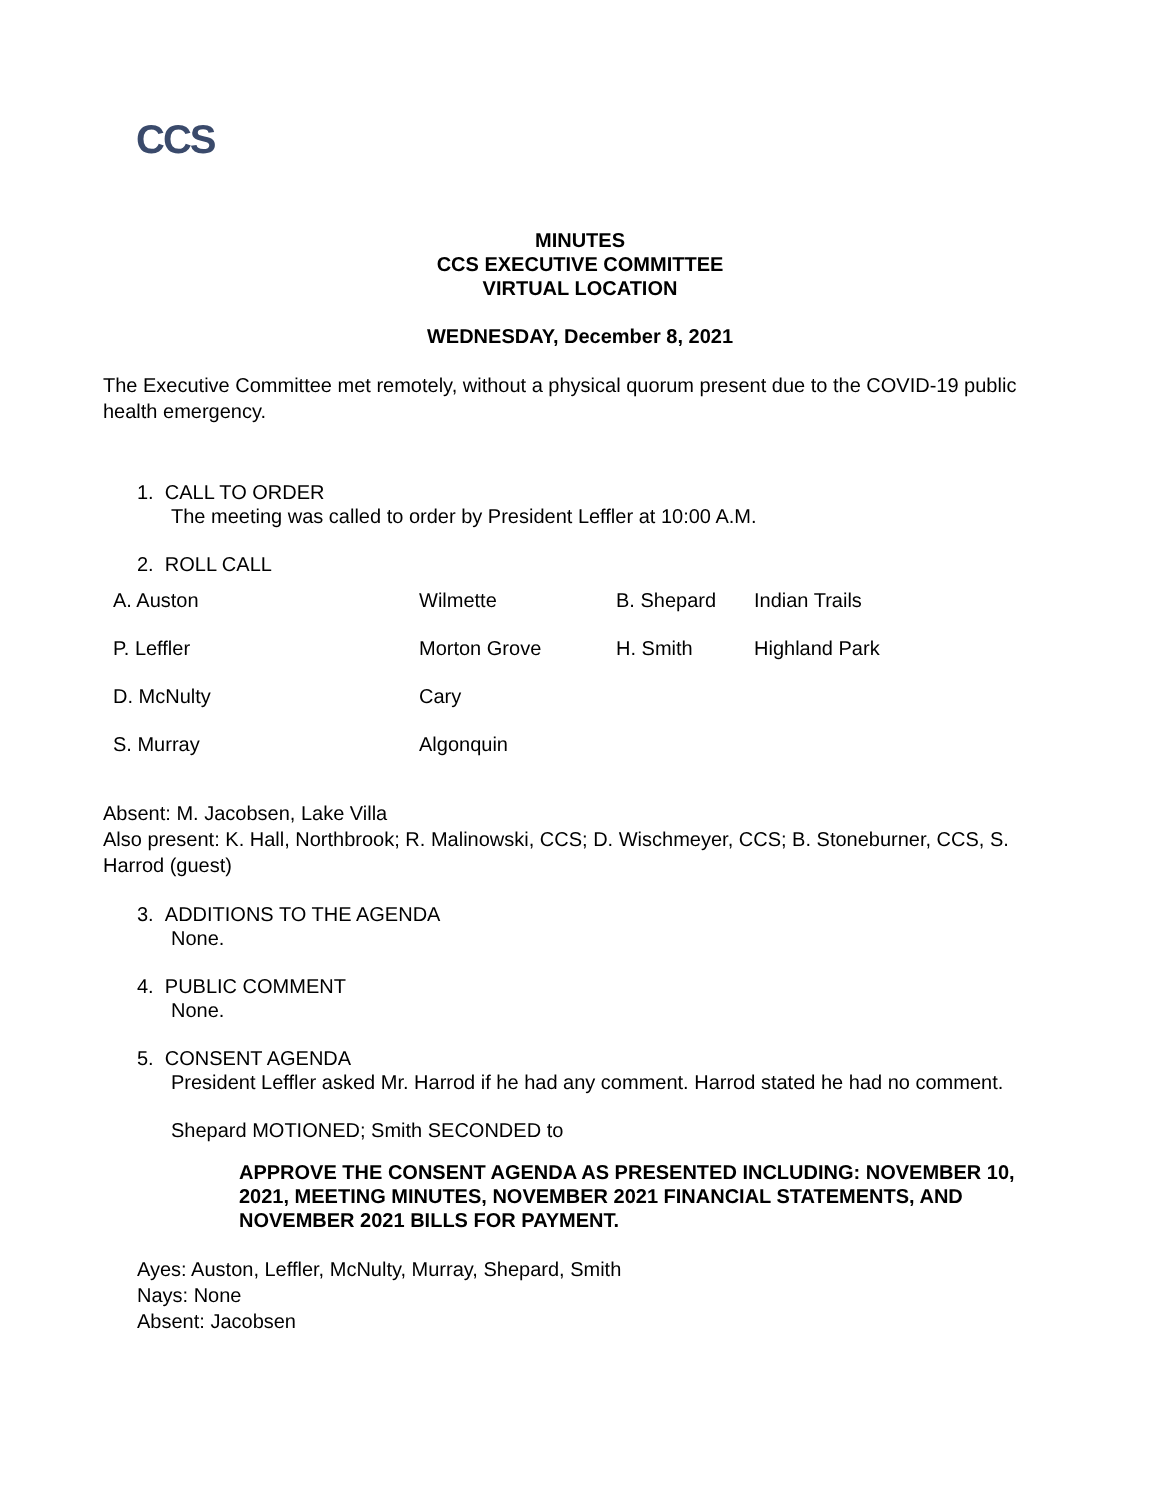CCS
MINUTES
CCS EXECUTIVE COMMITTEE
VIRTUAL LOCATION
WEDNESDAY, December 8, 2021
The Executive Committee met remotely, without a physical quorum present due to the COVID-19 public health emergency.
1. CALL TO ORDER
The meeting was called to order by President Leffler at 10:00 A.M.
2. ROLL CALL
| A. Auston | Wilmette | B. Shepard | Indian Trails |
| P. Leffler | Morton Grove | H. Smith | Highland Park |
| D. McNulty | Cary | | |
| S. Murray | Algonquin | | |
Absent: M. Jacobsen, Lake Villa
Also present: K. Hall, Northbrook; R. Malinowski, CCS; D. Wischmeyer, CCS; B. Stoneburner, CCS, S. Harrod (guest)
3. ADDITIONS TO THE AGENDA
None.
4. PUBLIC COMMENT
None.
5. CONSENT AGENDA
President Leffler asked Mr. Harrod if he had any comment. Harrod stated he had no comment.
Shepard MOTIONED; Smith SECONDED to
APPROVE THE CONSENT AGENDA AS PRESENTED INCLUDING: NOVEMBER 10, 2021, MEETING MINUTES, NOVEMBER 2021 FINANCIAL STATEMENTS, AND NOVEMBER 2021 BILLS FOR PAYMENT.
Ayes: Auston, Leffler, McNulty, Murray, Shepard, Smith
Nays: None
Absent: Jacobsen